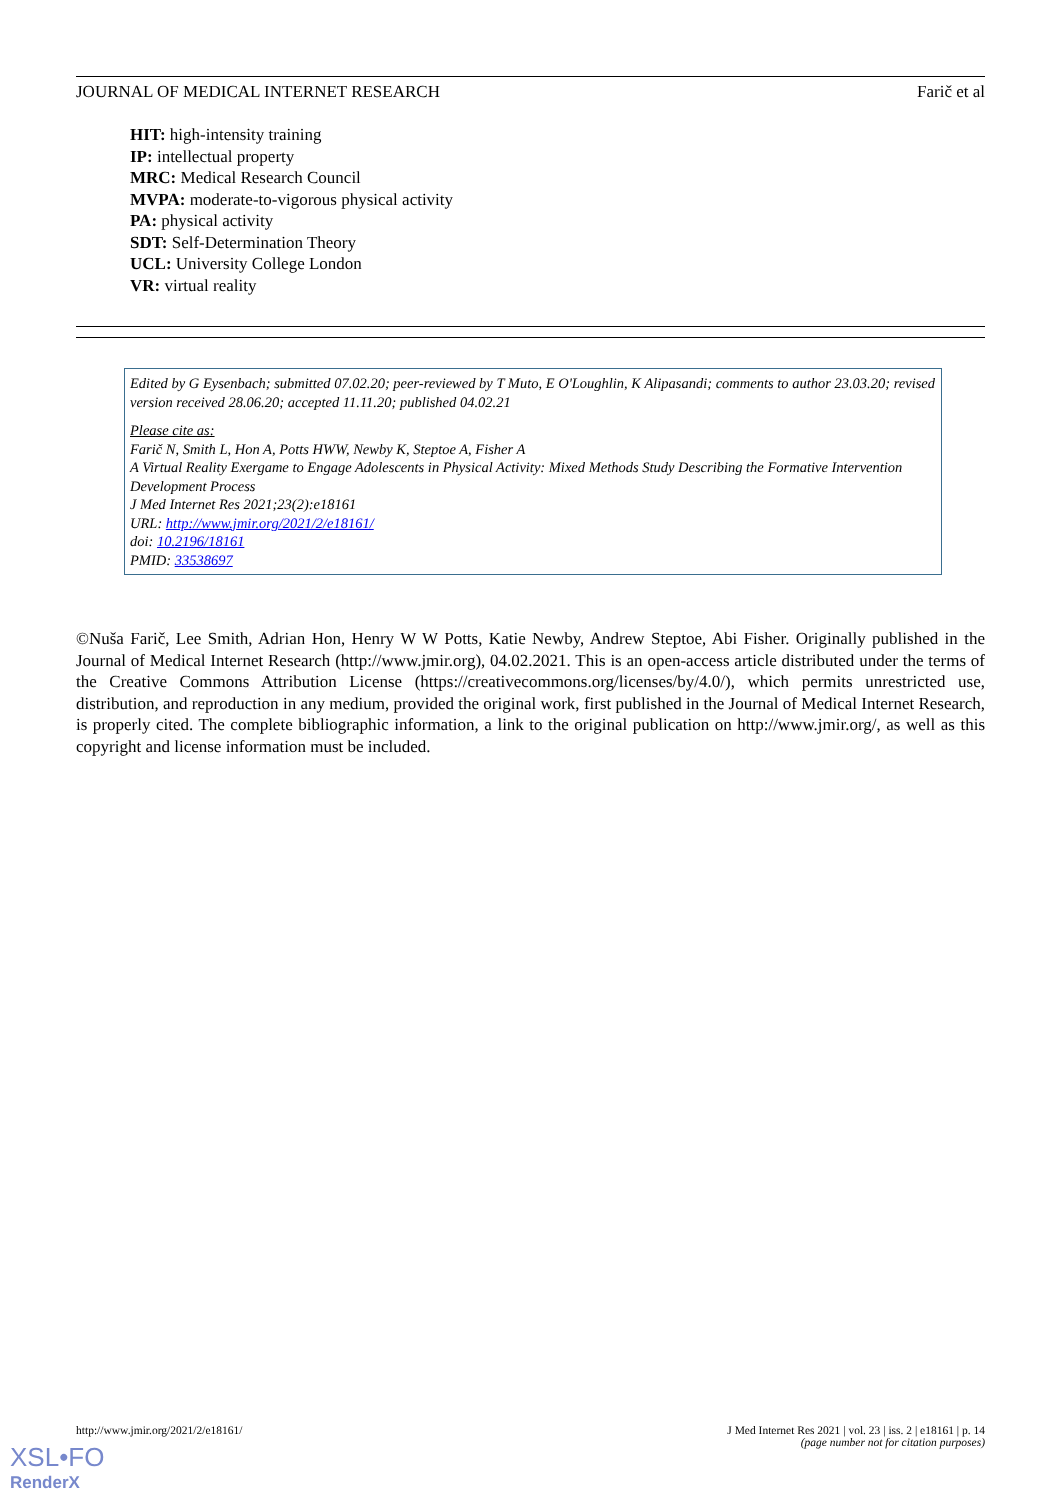JOURNAL OF MEDICAL INTERNET RESEARCH Farič et al
HIT: high-intensity training
IP: intellectual property
MRC: Medical Research Council
MVPA: moderate-to-vigorous physical activity
PA: physical activity
SDT: Self-Determination Theory
UCL: University College London
VR: virtual reality
Edited by G Eysenbach; submitted 07.02.20; peer-reviewed by T Muto, E O'Loughlin, K Alipasandi; comments to author 23.03.20; revised version received 28.06.20; accepted 11.11.20; published 04.02.21
Please cite as:
Farič N, Smith L, Hon A, Potts HWW, Newby K, Steptoe A, Fisher A
A Virtual Reality Exergame to Engage Adolescents in Physical Activity: Mixed Methods Study Describing the Formative Intervention Development Process
J Med Internet Res 2021;23(2):e18161
URL: http://www.jmir.org/2021/2/e18161/
doi: 10.2196/18161
PMID: 33538697
©Nuša Farič, Lee Smith, Adrian Hon, Henry W W Potts, Katie Newby, Andrew Steptoe, Abi Fisher. Originally published in the Journal of Medical Internet Research (http://www.jmir.org), 04.02.2021. This is an open-access article distributed under the terms of the Creative Commons Attribution License (https://creativecommons.org/licenses/by/4.0/), which permits unrestricted use, distribution, and reproduction in any medium, provided the original work, first published in the Journal of Medical Internet Research, is properly cited. The complete bibliographic information, a link to the original publication on http://www.jmir.org/, as well as this copyright and license information must be included.
http://www.jmir.org/2021/2/e18161/ J Med Internet Res 2021 | vol. 23 | iss. 2 | e18161 | p. 14
(page number not for citation purposes)
XSL•FO
RenderX